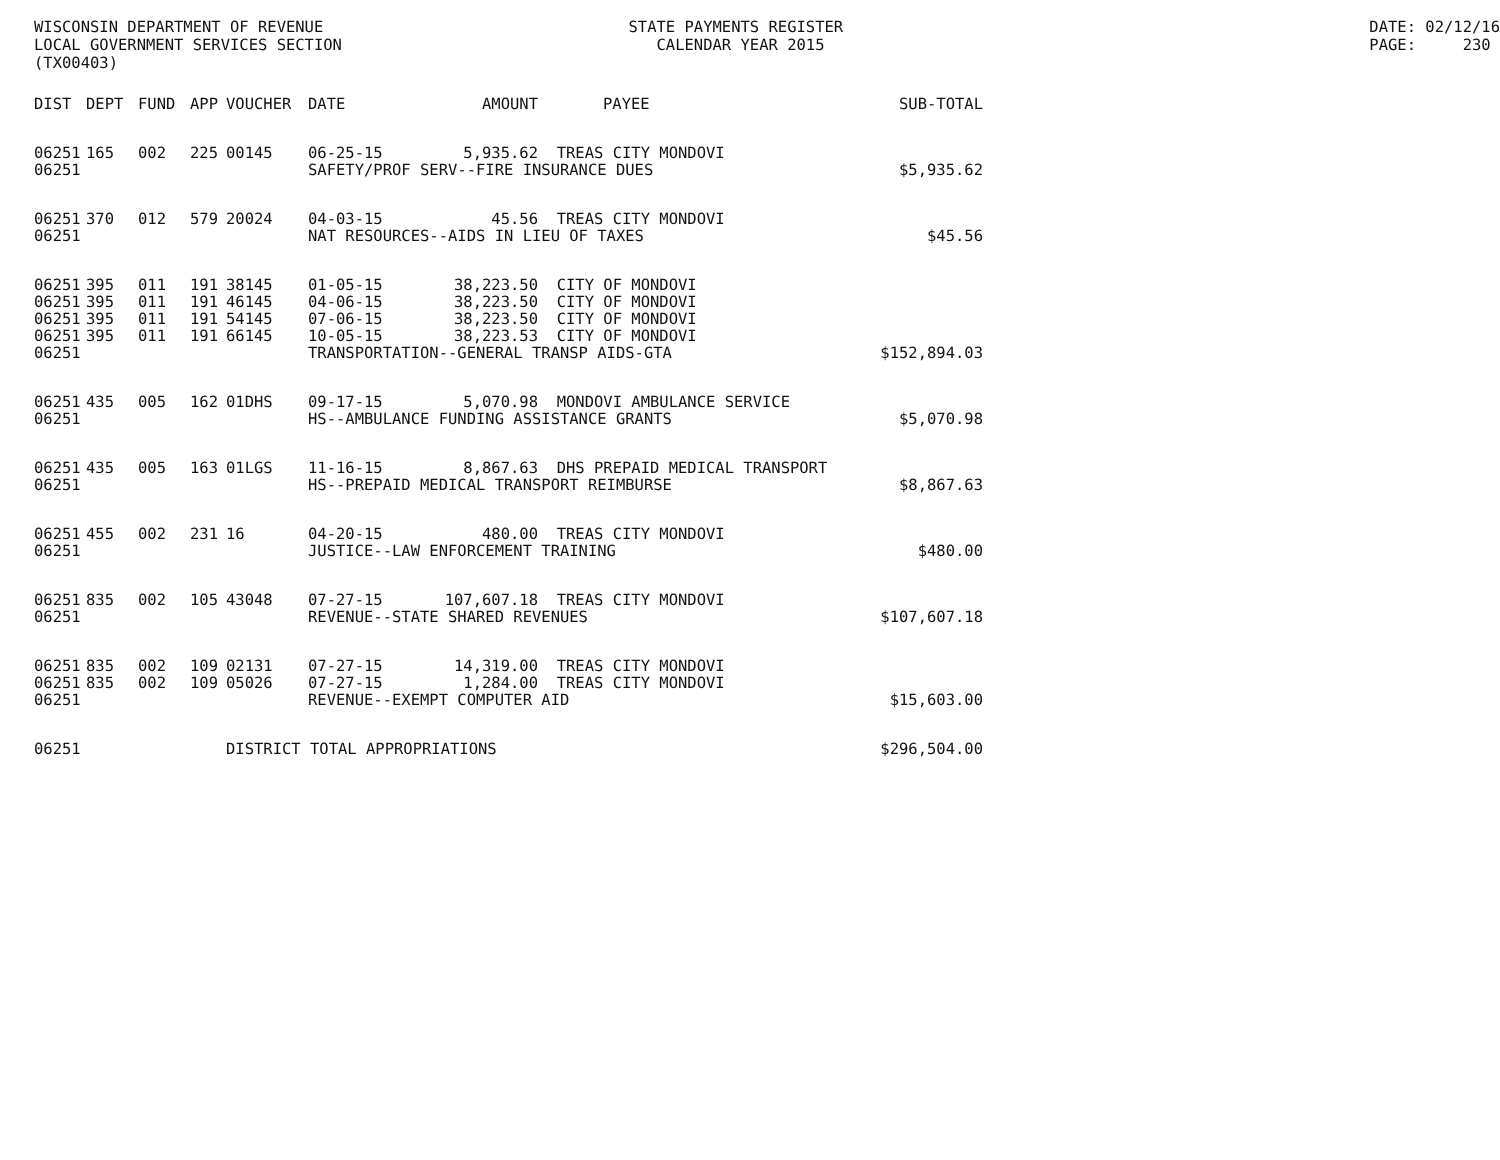WISCONSIN DEPARTMENT OF REVENUE LOCAL GOVERNMENT SERVICES SECTION (TX00403)
STATE PAYMENTS REGISTER CALENDAR YEAR 2015
DATE: 02/12/16 PAGE: 230
| DIST | DEPT | FUND | APP | VOUCHER | DATE | AMOUNT | PAYEE | SUB-TOTAL |
| --- | --- | --- | --- | --- | --- | --- | --- | --- |
| 06251 | 165 | 002 | 225 | 00145 | 06-25-15 | 5,935.62 | TREAS CITY MONDOVI | |
| 06251 | | | | | SAFETY/PROF SERV--FIRE INSURANCE DUES | | | $5,935.62 |
| 06251 | 370 | 012 | 579 | 20024 | 04-03-15 | 45.56 | TREAS CITY MONDOVI | |
| 06251 | | | | | NAT RESOURCES--AIDS IN LIEU OF TAXES | | | $45.56 |
| 06251 | 395 | 011 | 191 | 38145 | 01-05-15 | 38,223.50 | CITY OF MONDOVI | |
| 06251 | 395 | 011 | 191 | 46145 | 04-06-15 | 38,223.50 | CITY OF MONDOVI | |
| 06251 | 395 | 011 | 191 | 54145 | 07-06-15 | 38,223.50 | CITY OF MONDOVI | |
| 06251 | 395 | 011 | 191 | 66145 | 10-05-15 | 38,223.53 | CITY OF MONDOVI | |
| 06251 | | | | | TRANSPORTATION--GENERAL TRANSP AIDS-GTA | | | $152,894.03 |
| 06251 | 435 | 005 | 162 | 01DHS | 09-17-15 | 5,070.98 | MONDOVI AMBULANCE SERVICE | |
| 06251 | | | | | HS--AMBULANCE FUNDING ASSISTANCE GRANTS | | | $5,070.98 |
| 06251 | 435 | 005 | 163 | 01LGS | 11-16-15 | 8,867.63 | DHS PREPAID MEDICAL TRANSPORT | |
| 06251 | | | | | HS--PREPAID MEDICAL TRANSPORT REIMBURSE | | | $8,867.63 |
| 06251 | 455 | 002 | 231 | 16 | 04-20-15 | 480.00 | TREAS CITY MONDOVI | |
| 06251 | | | | | JUSTICE--LAW ENFORCEMENT TRAINING | | | $480.00 |
| 06251 | 835 | 002 | 105 | 43048 | 07-27-15 | 107,607.18 | TREAS CITY MONDOVI | |
| 06251 | | | | | REVENUE--STATE SHARED REVENUES | | | $107,607.18 |
| 06251 | 835 | 002 | 109 | 02131 | 07-27-15 | 14,319.00 | TREAS CITY MONDOVI | |
| 06251 | 835 | 002 | 109 | 05026 | 07-27-15 | 1,284.00 | TREAS CITY MONDOVI | |
| 06251 | | | | | REVENUE--EXEMPT COMPUTER AID | | | $15,603.00 |
| 06251 | | | | DISTRICT TOTAL APPROPRIATIONS | | | | $296,504.00 |